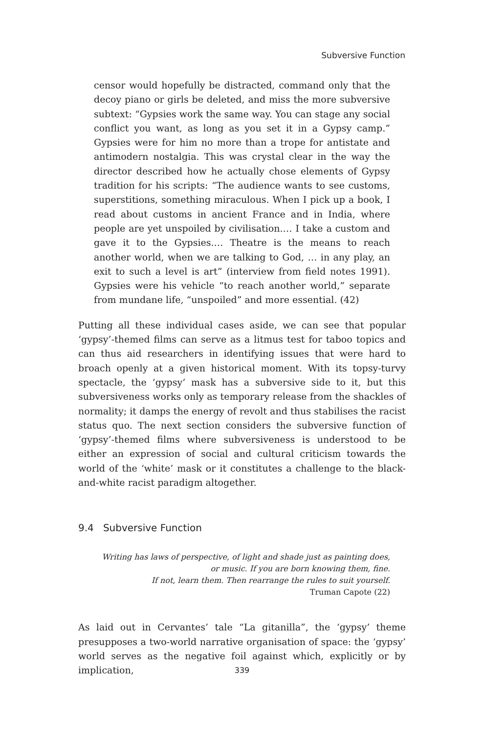Subversive Function
censor would hopefully be distracted, command only that the decoy piano or girls be deleted, and miss the more subversive subtext: “Gypsies work the same way. You can stage any social conflict you want, as long as you set it in a Gypsy camp.” Gypsies were for him no more than a trope for antistate and antimodern nostalgia. This was crystal clear in the way the director described how he actually chose elements of Gypsy tradition for his scripts: “The audience wants to see customs, superstitions, something miraculous. When I pick up a book, I read about customs in ancient France and in India, where people are yet unspoiled by civilisation.… I take a custom and gave it to the Gypsies.… Theatre is the means to reach another world, when we are talking to God, … in any play, an exit to such a level is art” (interview from field notes 1991). Gypsies were his vehicle “to reach another world,” separate from mundane life, “unspoiled” and more essential. (42)
Putting all these individual cases aside, we can see that popular ‘gypsy’-themed films can serve as a litmus test for taboo topics and can thus aid researchers in identifying issues that were hard to broach openly at a given historical moment. With its topsy-turvy spectacle, the ‘gypsy’ mask has a subversive side to it, but this subversiveness works only as temporary release from the shackles of normality; it damps the energy of revolt and thus stabilises the racist status quo. The next section considers the subversive function of ‘gypsy’-themed films where subversiveness is understood to be either an expression of social and cultural criticism towards the world of the ‘white’ mask or it constitutes a challenge to the black-and-white racist paradigm altogether.
9.4 Subversive Function
Writing has laws of perspective, of light and shade just as painting does,
or music. If you are born knowing them, fine.
If not, learn them. Then rearrange the rules to suit yourself.
Truman Capote (22)
As laid out in Cervantes’ tale “La gitanilla”, the ‘gypsy’ theme presupposes a two-world narrative organisation of space: the ‘gypsy’ world serves as the negative foil against which, explicitly or by implication,
339